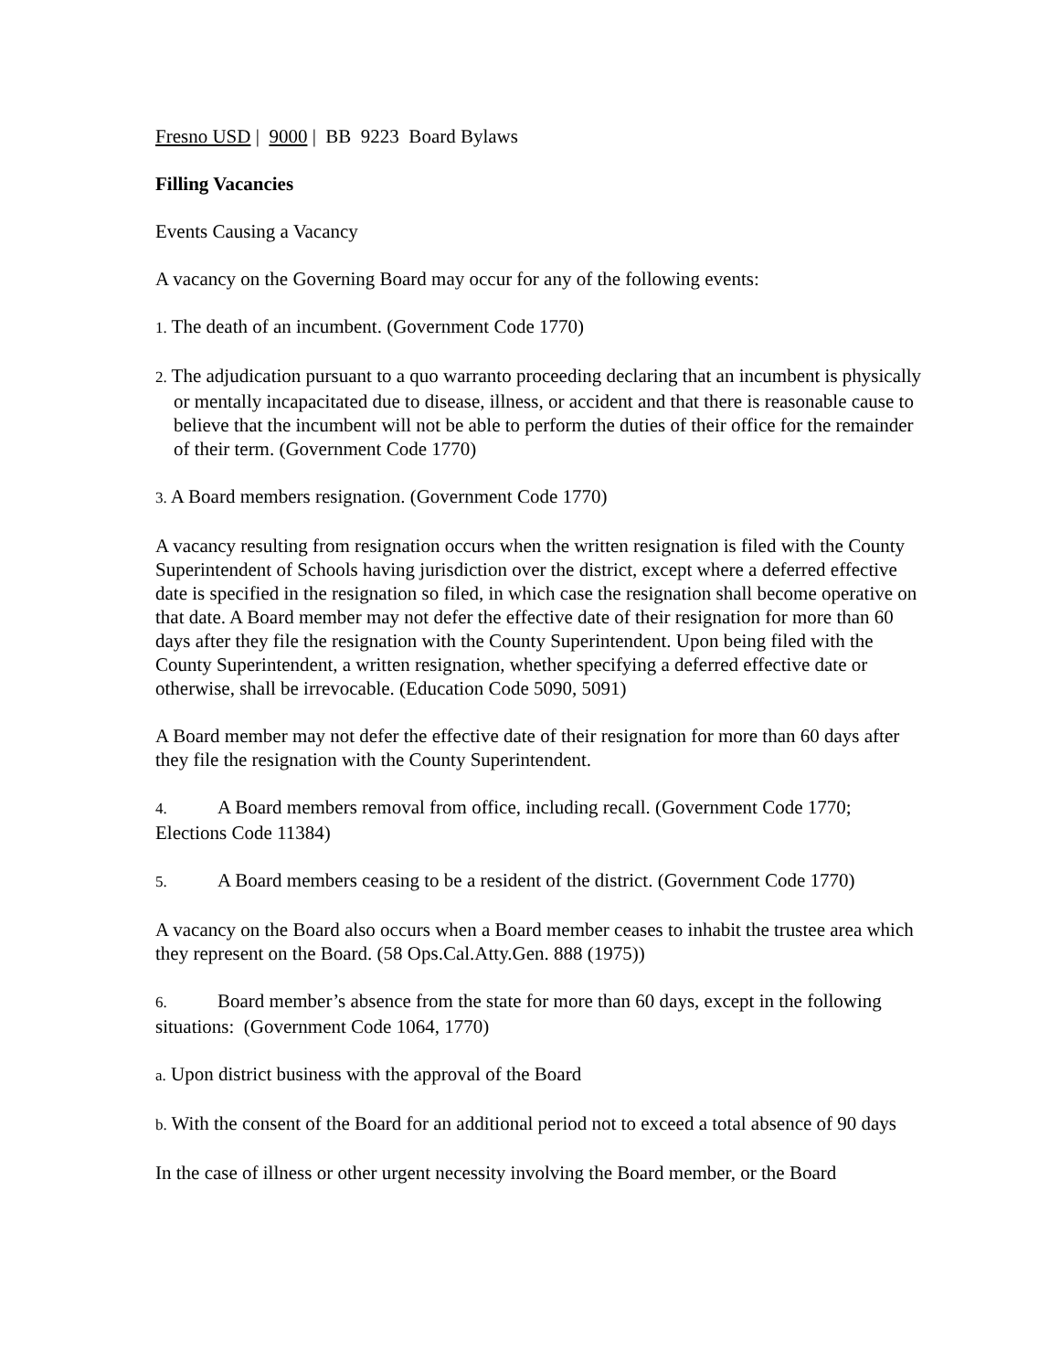Fresno USD | 9000 | BB 9223 Board Bylaws
Filling Vacancies
Events Causing a Vacancy
A vacancy on the Governing Board may occur for any of the following events:
1. The death of an incumbent. (Government Code 1770)
2. The adjudication pursuant to a quo warranto proceeding declaring that an incumbent is physically or mentally incapacitated due to disease, illness, or accident and that there is reasonable cause to believe that the incumbent will not be able to perform the duties of their office for the remainder of their term. (Government Code 1770)
3. A Board members resignation. (Government Code 1770)
A vacancy resulting from resignation occurs when the written resignation is filed with the County Superintendent of Schools having jurisdiction over the district, except where a deferred effective date is specified in the resignation so filed, in which case the resignation shall become operative on that date. A Board member may not defer the effective date of their resignation for more than 60 days after they file the resignation with the County Superintendent. Upon being filed with the County Superintendent, a written resignation, whether specifying a deferred effective date or otherwise, shall be irrevocable. (Education Code 5090, 5091)
A Board member may not defer the effective date of their resignation for more than 60 days after they file the resignation with the County Superintendent.
4. A Board members removal from office, including recall. (Government Code 1770; Elections Code 11384)
5. A Board members ceasing to be a resident of the district. (Government Code 1770)
A vacancy on the Board also occurs when a Board member ceases to inhabit the trustee area which they represent on the Board. (58 Ops.Cal.Atty.Gen. 888 (1975))
6. Board member’s absence from the state for more than 60 days, except in the following situations: (Government Code 1064, 1770)
a. Upon district business with the approval of the Board
b. With the consent of the Board for an additional period not to exceed a total absence of 90 days
In the case of illness or other urgent necessity involving the Board member, or the Board